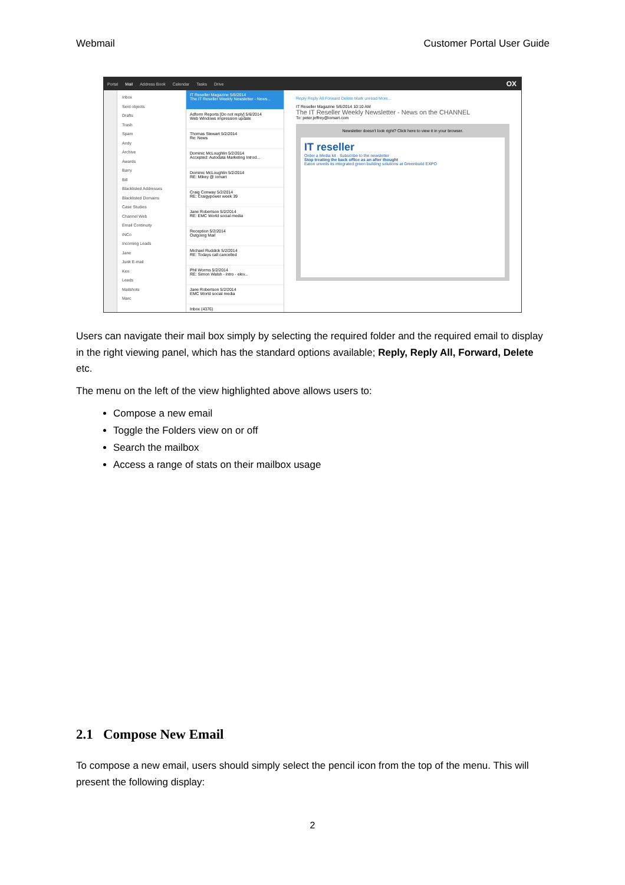Webmail Customer Portal User Guide
Portal Mail Address Book Calendar Tasks Drive OX
Inbox
Sent objects
Drafts
Trash
Spam
Andy
Archive
Awards
Barry
Bill
Blacklisted Addresses
Blacklisted Domains
Case Studies
Channel Web
Email Continuity
INCo
Incoming Leads
Jane
Junk E-mail
Ken
Leads
Mailshots
Marc
IT Reseller Magazine 5/6/2014
The IT Reseller Weekly Newsletter - News...
Adform Reports [Do not reply] 5/6/2014
Web Windows impression update
Thomas Stewart 5/2/2014
Re: News
Dominic McLoughlin 5/2/2014
Accepted: Autodata Marketing Introd...
Dominic McLoughlin 5/2/2014
RE: Mikey @ iomart
Craig Conway 5/2/2014
RE: Craigypower week 39
Jane Robertson 5/2/2014
RE: EMC World social media
Reception 5/2/2014
Outgoing Mail
Michael Ruddick 5/2/2014
RE: Todays call cancelled
Phil Worms 5/2/2014
RE: Simon Walsh - intro - elev...
Jane Robertson 5/2/2014
EMC World social media
Inbox (4376)
Reply Reply All Forward Delete Mark unread More...
IT Reseller Magazine 5/6/2014 10:10 AM
The IT Reseller Weekly Newsletter - News on the CHANNEL
To: peter.jeffrey@iomart.com
Newsletter doesn't look right? Click here to view it in your browser.
IT reseller
Order a Media kit · Subscribe to the newsletter
Stop treating the back office as an after thought
Eaton unveils its integrated green building solutions at Greenbuild EXPO
Users can navigate their mail box simply by selecting the required folder and the required email to display in the right viewing panel, which has the standard options available; Reply, Reply All, Forward, Delete etc.
The menu on the left of the view highlighted above allows users to:
Compose a new email
Toggle the Folders view on or off
Search the mailbox
Access a range of stats on their mailbox usage
2.1 Compose New Email
To compose a new email, users should simply select the pencil icon from the top of the menu. This will present the following display:
2